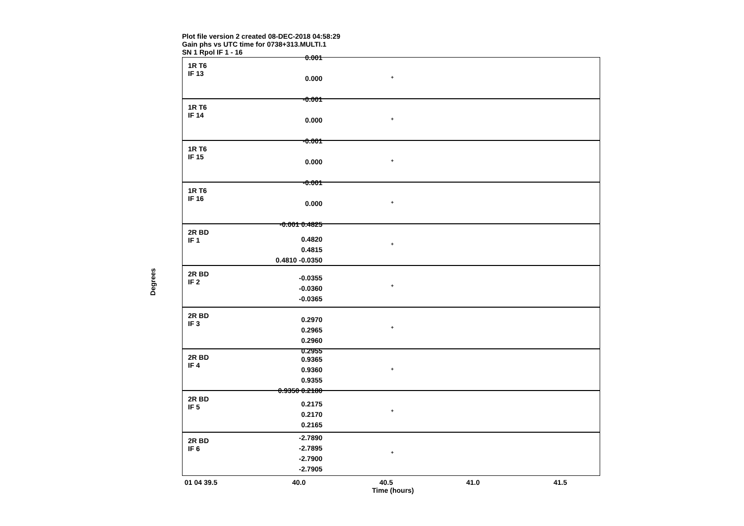Plot file version 2 created 08-DEC-2018 04:58:29
Gain phs vs UTC time for 0738+313.MULTI.1
SN 1 Rpol IF 1 - 16
Degrees
1R T6
IF 13
+
1R T6
IF 14
+
1R T6
IF 15
+
1R T6
IF 16
+
2R BD
IF 1
+
2R BD
IF 2
+
2R BD
IF 3
+
2R BD
IF 4
+
2R BD
IF 5
+
2R BD
IF 6
+
0.001
0.000
-0.001
0.000
-0.001
0.000
-0.001
0.000
-0.001 0.4825
0.4820
0.4815
0.4810 -0.0350
-0.0355
-0.0360
-0.0365
0.2970
0.2965
0.2960
0.2955
0.9365
0.9360
0.9355
0.9350 0.2180
0.2175
0.2170
0.2165
-2.7890
-2.7895
-2.7900
-2.7905
01 04 39.5 40.0 40.5 41.0 41.5
Time (hours)